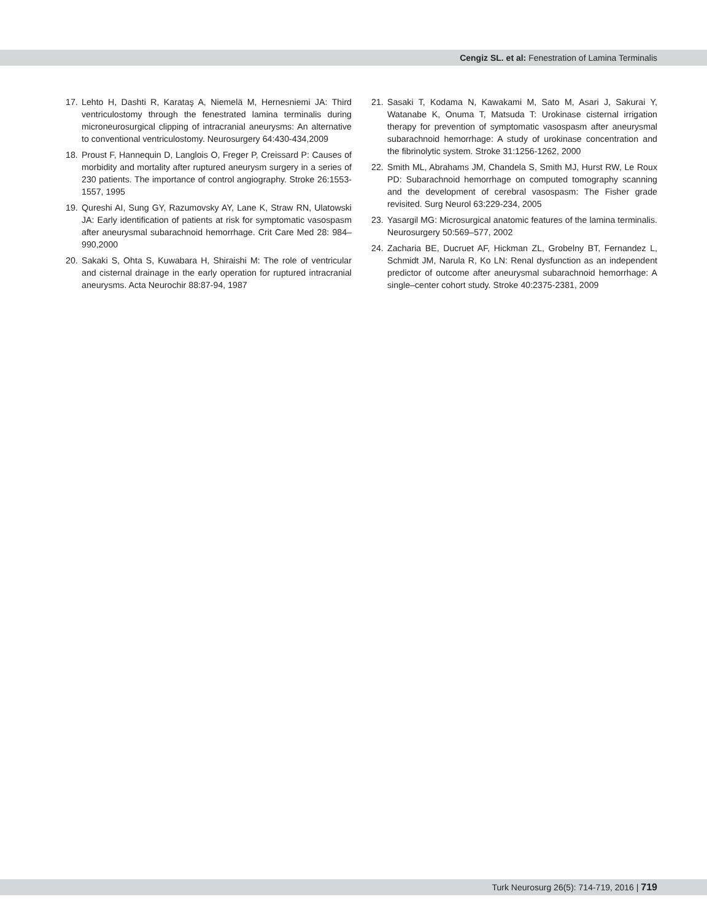Cengiz SL. et al: Fenestration of Lamina Terminalis
17. Lehto H, Dashti R, Karataş A, Niemelä M, Hernesniemi JA: Third ventriculostomy through the fenestrated lamina terminalis during microneurosurgical clipping of intracranial aneurysms: An alternative to conventional ventriculostomy. Neurosurgery 64:430-434,2009
18. Proust F, Hannequin D, Langlois O, Freger P, Creissard P: Causes of morbidity and mortality after ruptured aneurysm surgery in a series of 230 patients. The importance of control angiography. Stroke 26:1553-1557, 1995
19. Qureshi AI, Sung GY, Razumovsky AY, Lane K, Straw RN, Ulatowski JA: Early identification of patients at risk for symptomatic vasospasm after aneurysmal subarachnoid hemorrhage. Crit Care Med 28: 984–990,2000
20. Sakaki S, Ohta S, Kuwabara H, Shiraishi M: The role of ventricular and cisternal drainage in the early operation for ruptured intracranial aneurysms. Acta Neurochir 88:87-94, 1987
21. Sasaki T, Kodama N, Kawakami M, Sato M, Asari J, Sakurai Y, Watanabe K, Onuma T, Matsuda T: Urokinase cisternal irrigation therapy for prevention of symptomatic vasospasm after aneurysmal subarachnoid hemorrhage: A study of urokinase concentration and the fibrinolytic system. Stroke 31:1256-1262, 2000
22. Smith ML, Abrahams JM, Chandela S, Smith MJ, Hurst RW, Le Roux PD: Subarachnoid hemorrhage on computed tomography scanning and the development of cerebral vasospasm: The Fisher grade revisited. Surg Neurol 63:229-234, 2005
23. Yasargil MG: Microsurgical anatomic features of the lamina terminalis. Neurosurgery 50:569–577, 2002
24. Zacharia BE, Ducruet AF, Hickman ZL, Grobelny BT, Fernandez L, Schmidt JM, Narula R, Ko LN: Renal dysfunction as an independent predictor of outcome after aneurysmal subarachnoid hemorrhage: A single–center cohort study. Stroke 40:2375-2381, 2009
Turk Neurosurg 26(5): 714-719, 2016 | 719